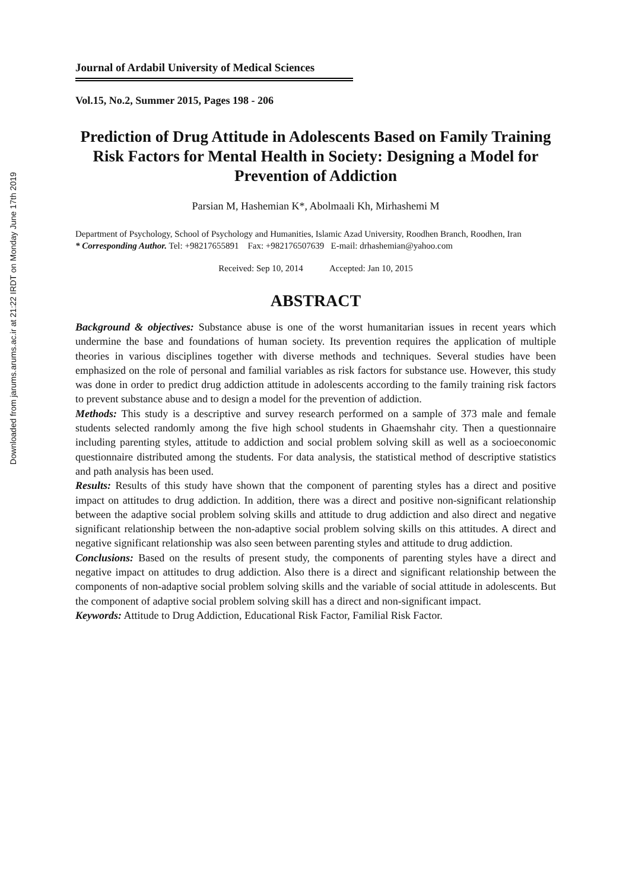Downloaded from jarums.arums.ac.ir at 21:22 IRDT on Monday June 17th 2019
Journal of Ardabil University of Medical Sciences
Vol.15, No.2, Summer 2015, Pages 198 - 206
Prediction of Drug Attitude in Adolescents Based on Family Training Risk Factors for Mental Health in Society: Designing a Model for Prevention of Addiction
Parsian M, Hashemian K*, Abolmaali Kh, Mirhashemi M
Department of Psychology, School of Psychology and Humanities, Islamic Azad University, Roodhen Branch, Roodhen, Iran
* Corresponding Author. Tel: +98217655891 Fax: +982176507639 E-mail: drhashemian@yahoo.com
Received: Sep 10, 2014 Accepted: Jan 10, 2015
ABSTRACT
Background & objectives: Substance abuse is one of the worst humanitarian issues in recent years which undermine the base and foundations of human society. Its prevention requires the application of multiple theories in various disciplines together with diverse methods and techniques. Several studies have been emphasized on the role of personal and familial variables as risk factors for substance use. However, this study was done in order to predict drug addiction attitude in adolescents according to the family training risk factors to prevent substance abuse and to design a model for the prevention of addiction.
Methods: This study is a descriptive and survey research performed on a sample of 373 male and female students selected randomly among the five high school students in Ghaemshahr city. Then a questionnaire including parenting styles, attitude to addiction and social problem solving skill as well as a socioeconomic questionnaire distributed among the students. For data analysis, the statistical method of descriptive statistics and path analysis has been used.
Results: Results of this study have shown that the component of parenting styles has a direct and positive impact on attitudes to drug addiction. In addition, there was a direct and positive non-significant relationship between the adaptive social problem solving skills and attitude to drug addiction and also direct and negative significant relationship between the non-adaptive social problem solving skills on this attitudes. A direct and negative significant relationship was also seen between parenting styles and attitude to drug addiction.
Conclusions: Based on the results of present study, the components of parenting styles have a direct and negative impact on attitudes to drug addiction. Also there is a direct and significant relationship between the components of non-adaptive social problem solving skills and the variable of social attitude in adolescents. But the component of adaptive social problem solving skill has a direct and non-significant impact.
Keywords: Attitude to Drug Addiction, Educational Risk Factor, Familial Risk Factor.